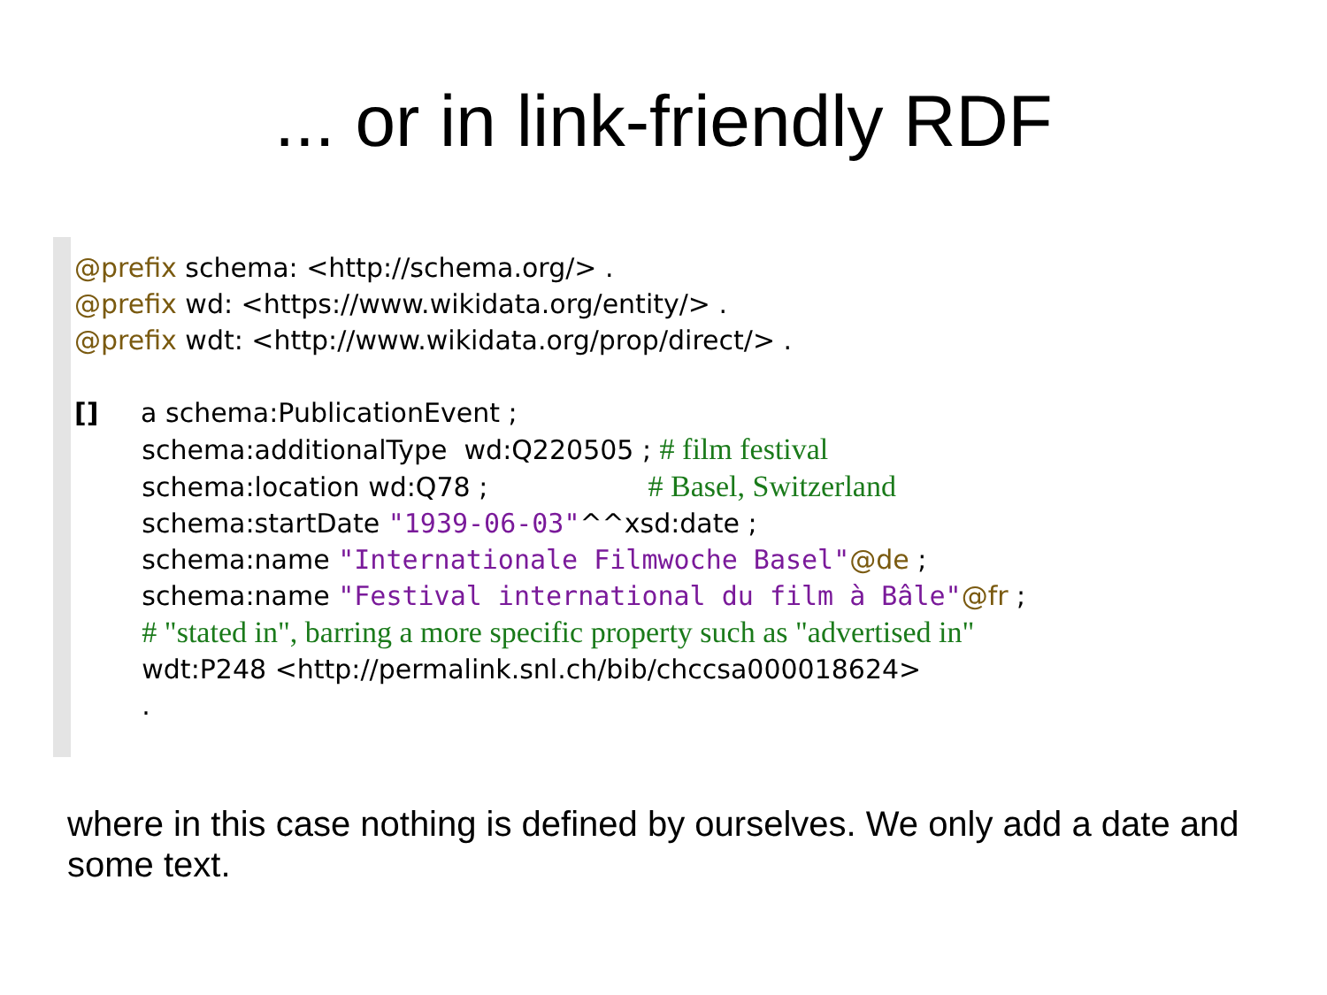... or in link-friendly RDF
@prefix schema: <http://schema.org/> . @prefix wd: <https://www.wikidata.org/entity/> . @prefix wdt: <http://www.wikidata.org/prop/direct/> . [] a schema:PublicationEvent ; schema:additionalType wd:Q220505 ; # film festival schema:location wd:Q78 ; # Basel, Switzerland schema:startDate "1939-06-03"^^xsd:date ; schema:name "Internationale Filmwoche Basel"@de ; schema:name "Festival international du film à Bâle"@fr ; # "stated in", barring a more specific property such as "advertised in" wdt:P248 <http://permalink.snl.ch/bib/chccsa000018624> .
where in this case nothing is defined by ourselves. We only add a date and some text.